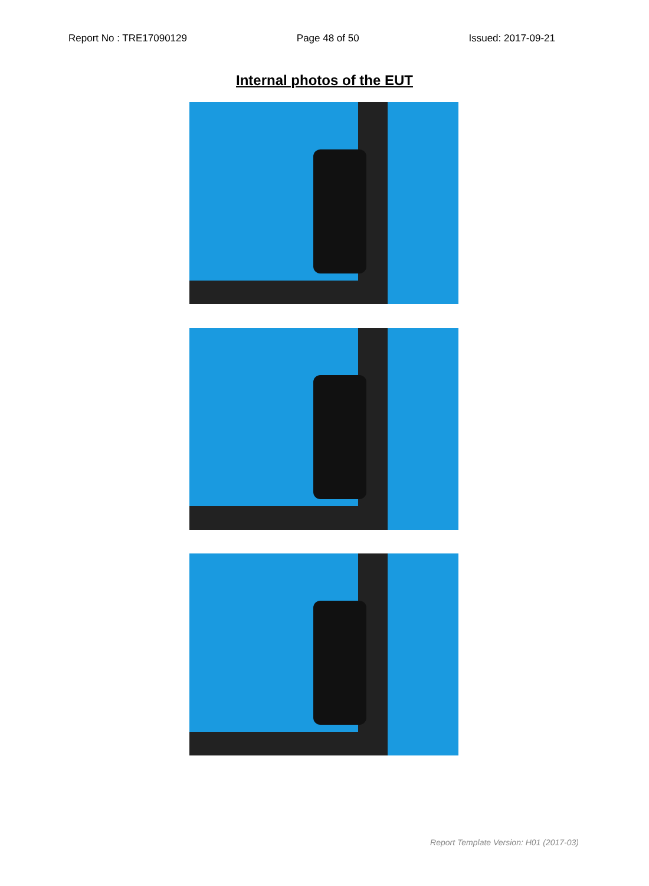Report No : TRE17090129 Page 48 of 50 Issued: 2017-09-21
Internal photos of the EUT
Report Template Version: H01 (2017-03)